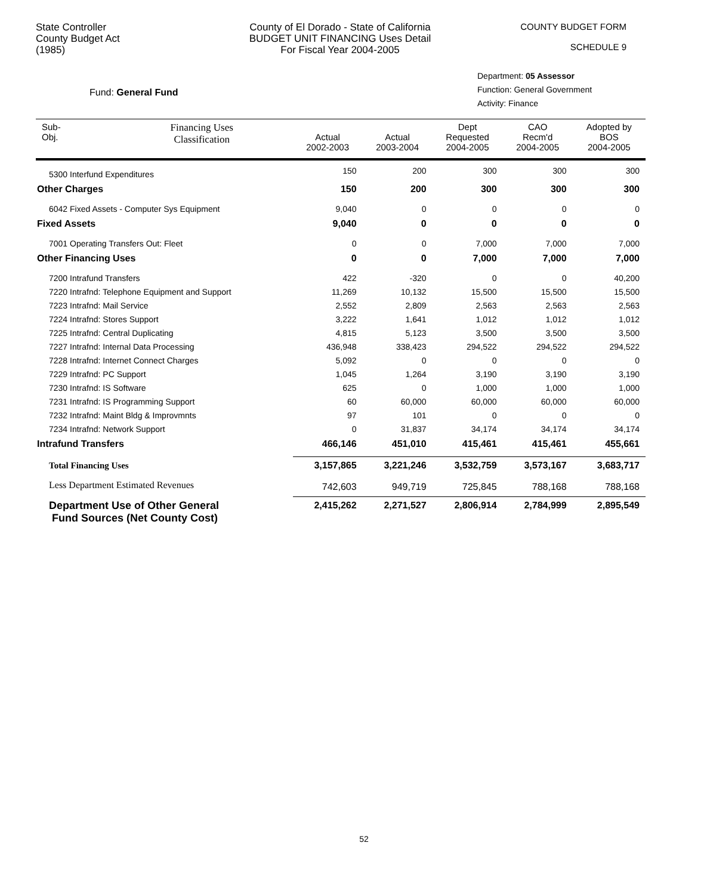State Controller
County Budget Act
(1985)
County of El Dorado - State of California
BUDGET UNIT FINANCING Uses Detail
For Fiscal Year 2004-2005
COUNTY BUDGET FORM
SCHEDULE 9
Fund: General Fund
Department: 05 Assessor
Function: General Government
Activity: Finance
| Sub- Obj. | Financing Uses Classification | Actual 2002-2003 | Actual 2003-2004 | Dept Requested 2004-2005 | CAO Recm'd 2004-2005 | Adopted by BOS 2004-2005 |
| --- | --- | --- | --- | --- | --- | --- |
| 5300 Interfund Expenditures | | 150 | 200 | 300 | 300 | 300 |
| Other Charges | | 150 | 200 | 300 | 300 | 300 |
| 6042 Fixed Assets - Computer Sys Equipment | | 9,040 | 0 | 0 | 0 | 0 |
| Fixed Assets | | 9,040 | 0 | 0 | 0 | 0 |
| 7001 Operating Transfers Out: Fleet | | 0 | 0 | 7,000 | 7,000 | 7,000 |
| Other Financing Uses | | 0 | 0 | 7,000 | 7,000 | 7,000 |
| 7200 Intrafund Transfers | | 422 | -320 | 0 | 0 | 40,200 |
| 7220 Intrafnd: Telephone Equipment and Support | | 11,269 | 10,132 | 15,500 | 15,500 | 15,500 |
| 7223 Intrafnd: Mail Service | | 2,552 | 2,809 | 2,563 | 2,563 | 2,563 |
| 7224 Intrafnd: Stores Support | | 3,222 | 1,641 | 1,012 | 1,012 | 1,012 |
| 7225 Intrafnd: Central Duplicating | | 4,815 | 5,123 | 3,500 | 3,500 | 3,500 |
| 7227 Intrafnd: Internal Data Processing | | 436,948 | 338,423 | 294,522 | 294,522 | 294,522 |
| 7228 Intrafnd: Internet Connect Charges | | 5,092 | 0 | 0 | 0 | 0 |
| 7229 Intrafnd: PC Support | | 1,045 | 1,264 | 3,190 | 3,190 | 3,190 |
| 7230 Intrafnd: IS Software | | 625 | 0 | 1,000 | 1,000 | 1,000 |
| 7231 Intrafnd: IS Programming Support | | 60 | 60,000 | 60,000 | 60,000 | 60,000 |
| 7232 Intrafnd: Maint Bldg & Improvmnts | | 97 | 101 | 0 | 0 | 0 |
| 7234 Intrafnd: Network Support | | 0 | 31,837 | 34,174 | 34,174 | 34,174 |
| Intrafund Transfers | | 466,146 | 451,010 | 415,461 | 415,461 | 455,661 |
| Total Financing Uses | | 3,157,865 | 3,221,246 | 3,532,759 | 3,573,167 | 3,683,717 |
| Less Department Estimated Revenues | | 742,603 | 949,719 | 725,845 | 788,168 | 788,168 |
| Department Use of Other General Fund Sources (Net County Cost) | | 2,415,262 | 2,271,527 | 2,806,914 | 2,784,999 | 2,895,549 |
52